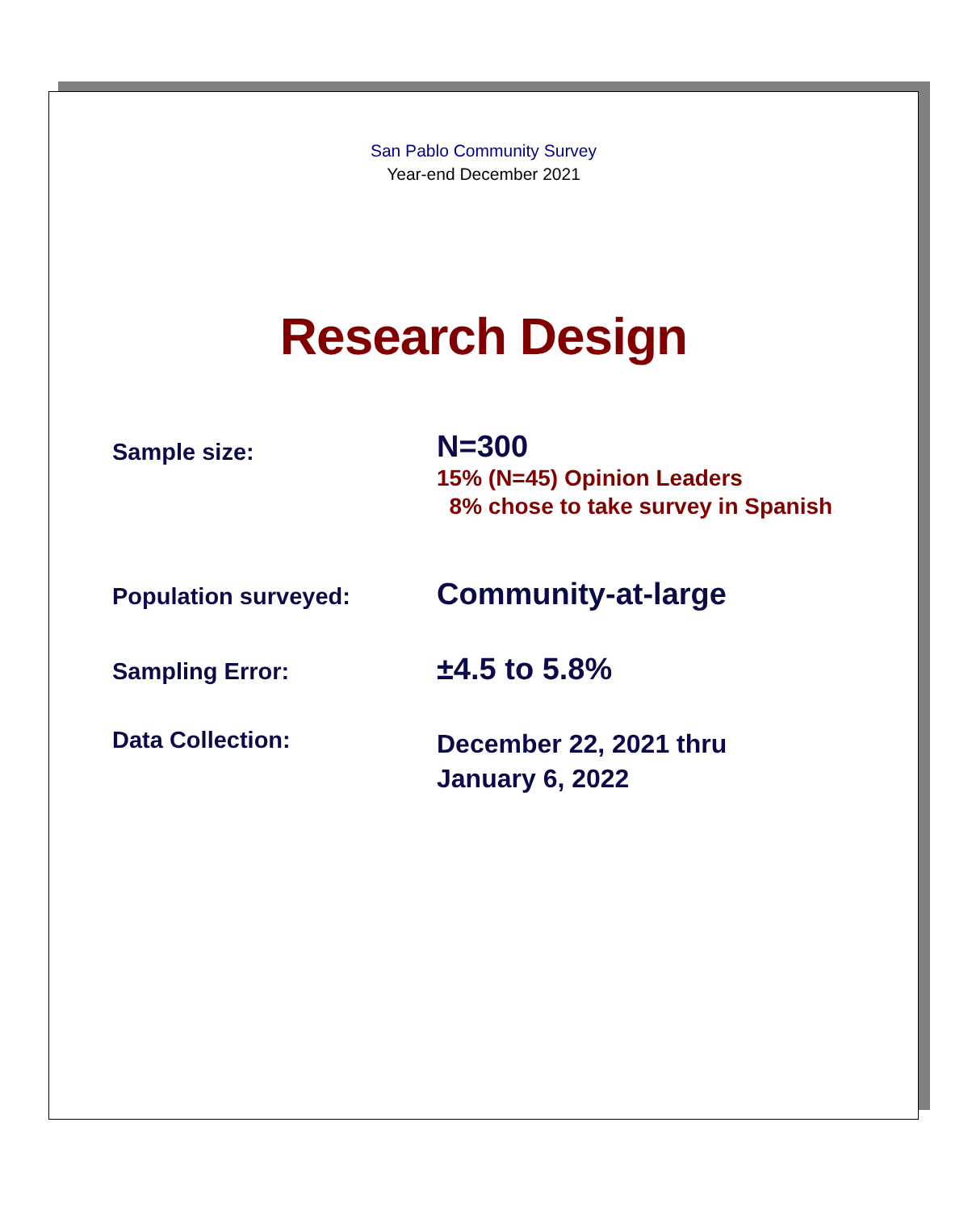San Pablo Community Survey
Year-end December 2021
Research Design
Sample size:
N=300
15% (N=45) Opinion Leaders
8% chose to take survey in Spanish
Population surveyed:
Community-at-large
Sampling Error:
±4.5 to 5.8%
Data Collection:
December 22, 2021 thru
January 6, 2022